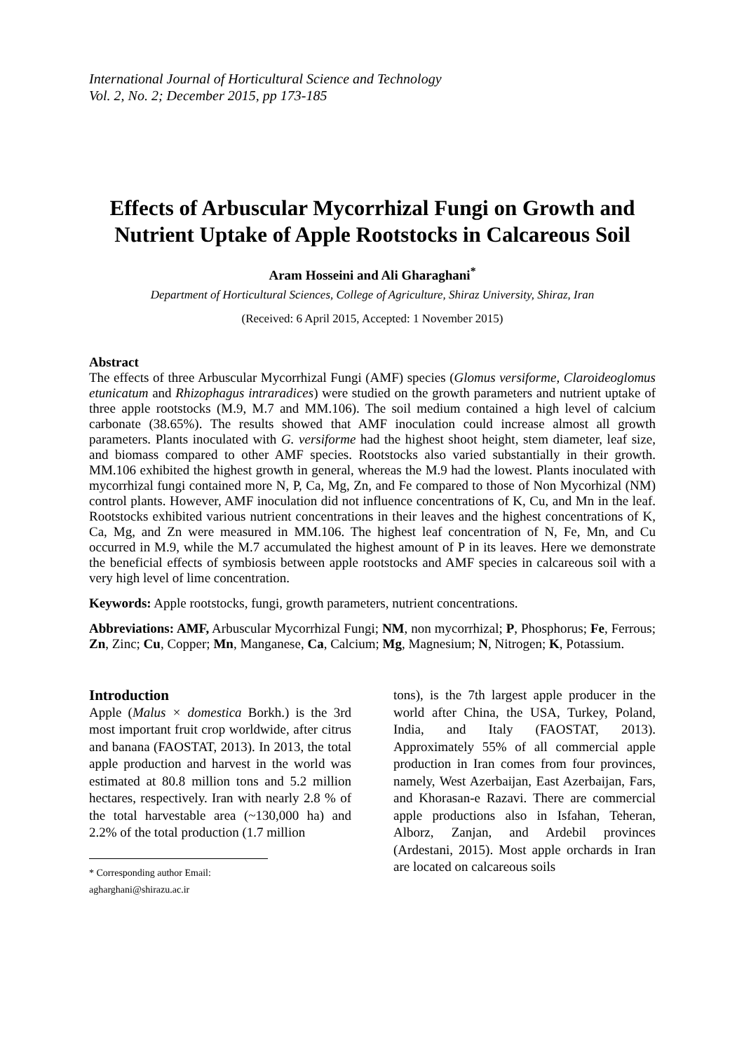International Journal of Horticultural Science and Technology
Vol. 2, No. 2; December 2015, pp 173-185
Effects of Arbuscular Mycorrhizal Fungi on Growth and Nutrient Uptake of Apple Rootstocks in Calcareous Soil
Aram Hosseini and Ali Gharaghani<sup>*</sup>
Department of Horticultural Sciences, College of Agriculture, Shiraz University, Shiraz, Iran
(Received: 6 April 2015, Accepted: 1 November 2015)
Abstract
The effects of three Arbuscular Mycorrhizal Fungi (AMF) species (Glomus versiforme, Claroideoglomus etunicatum and Rhizophagus intraradices) were studied on the growth parameters and nutrient uptake of three apple rootstocks (M.9, M.7 and MM.106). The soil medium contained a high level of calcium carbonate (38.65%). The results showed that AMF inoculation could increase almost all growth parameters. Plants inoculated with G. versiforme had the highest shoot height, stem diameter, leaf size, and biomass compared to other AMF species. Rootstocks also varied substantially in their growth. MM.106 exhibited the highest growth in general, whereas the M.9 had the lowest. Plants inoculated with mycorrhizal fungi contained more N, P, Ca, Mg, Zn, and Fe compared to those of Non Mycorhizal (NM) control plants. However, AMF inoculation did not influence concentrations of K, Cu, and Mn in the leaf. Rootstocks exhibited various nutrient concentrations in their leaves and the highest concentrations of K, Ca, Mg, and Zn were measured in MM.106. The highest leaf concentration of N, Fe, Mn, and Cu occurred in M.9, while the M.7 accumulated the highest amount of P in its leaves. Here we demonstrate the beneficial effects of symbiosis between apple rootstocks and AMF species in calcareous soil with a very high level of lime concentration.
Keywords: Apple rootstocks, fungi, growth parameters, nutrient concentrations.
Abbreviations: AMF, Arbuscular Mycorrhizal Fungi; NM, non mycorrhizal; P, Phosphorus; Fe, Ferrous; Zn, Zinc; Cu, Copper; Mn, Manganese, Ca, Calcium; Mg, Magnesium; N, Nitrogen; K, Potassium.
Introduction
Apple (Malus × domestica Borkh.) is the 3rd most important fruit crop worldwide, after citrus and banana (FAOSTAT, 2013). In 2013, the total apple production and harvest in the world was estimated at 80.8 million tons and 5.2 million hectares, respectively. Iran with nearly 2.8 % of the total harvestable area (~130,000 ha) and 2.2% of the total production (1.7 million
* Corresponding author Email: agharghani@shirazu.ac.ir
tons), is the 7th largest apple producer in the world after China, the USA, Turkey, Poland, India, and Italy (FAOSTAT, 2013). Approximately 55% of all commercial apple production in Iran comes from four provinces, namely, West Azerbaijan, East Azerbaijan, Fars, and Khorasan-e Razavi. There are commercial apple productions also in Isfahan, Teheran, Alborz, Zanjan, and Ardebil provinces (Ardestani, 2015). Most apple orchards in Iran are located on calcareous soils